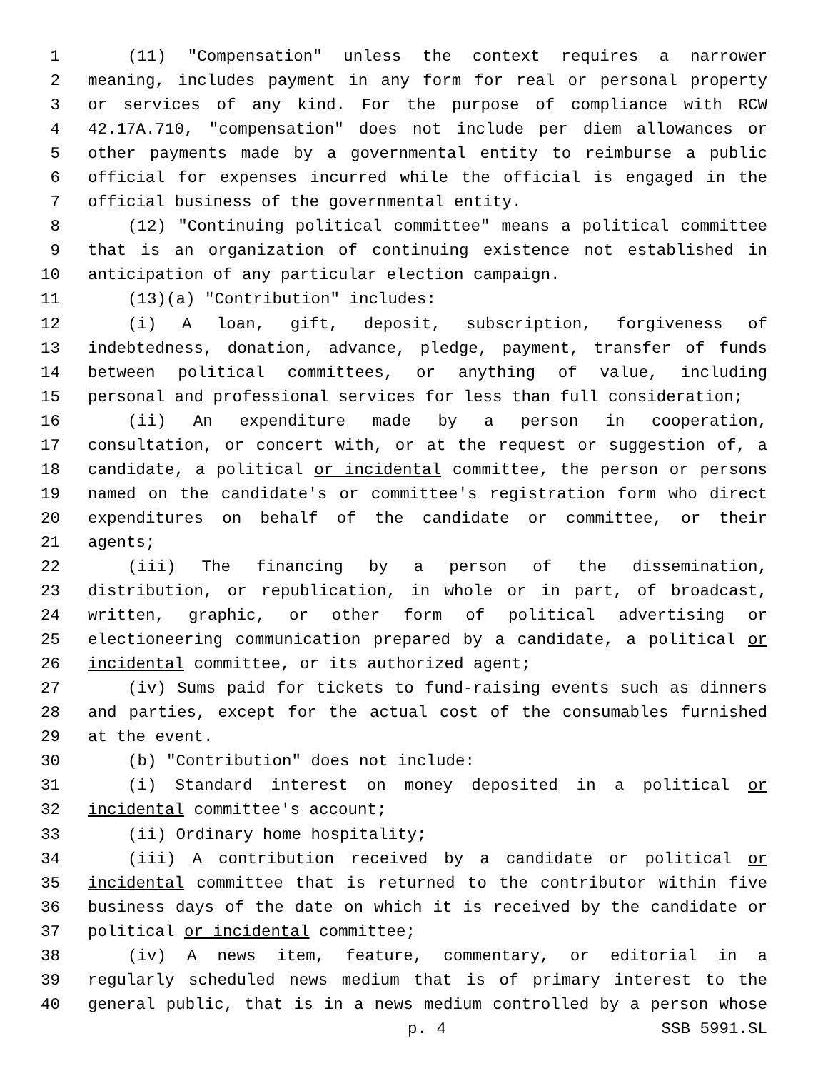1 (11) "Compensation" unless the context requires a narrower
2 meaning, includes payment in any form for real or personal property
3 or services of any kind. For the purpose of compliance with RCW
4 42.17A.710, "compensation" does not include per diem allowances or
5 other payments made by a governmental entity to reimburse a public
6 official for expenses incurred while the official is engaged in the
7 official business of the governmental entity.
8 (12) "Continuing political committee" means a political committee
9 that is an organization of continuing existence not established in
10 anticipation of any particular election campaign.
11 (13)(a) "Contribution" includes:
12 (i) A loan, gift, deposit, subscription, forgiveness of
13 indebtedness, donation, advance, pledge, payment, transfer of funds
14 between political committees, or anything of value, including
15 personal and professional services for less than full consideration;
16 (ii) An expenditure made by a person in cooperation,
17 consultation, or concert with, or at the request or suggestion of, a
18 candidate, a political or incidental committee, the person or persons
19 named on the candidate's or committee's registration form who direct
20 expenditures on behalf of the candidate or committee, or their
21 agents;
22 (iii) The financing by a person of the dissemination,
23 distribution, or republication, in whole or in part, of broadcast,
24 written, graphic, or other form of political advertising or
25 electioneering communication prepared by a candidate, a political or
26 incidental committee, or its authorized agent;
27 (iv) Sums paid for tickets to fund-raising events such as dinners
28 and parties, except for the actual cost of the consumables furnished
29 at the event.
30 (b) "Contribution" does not include:
31 (i) Standard interest on money deposited in a political or
32 incidental committee's account;
33 (ii) Ordinary home hospitality;
34 (iii) A contribution received by a candidate or political or
35 incidental committee that is returned to the contributor within five
36 business days of the date on which it is received by the candidate or
37 political or incidental committee;
38 (iv) A news item, feature, commentary, or editorial in a
39 regularly scheduled news medium that is of primary interest to the
40 general public, that is in a news medium controlled by a person whose
p. 4 SSB 5991.SL